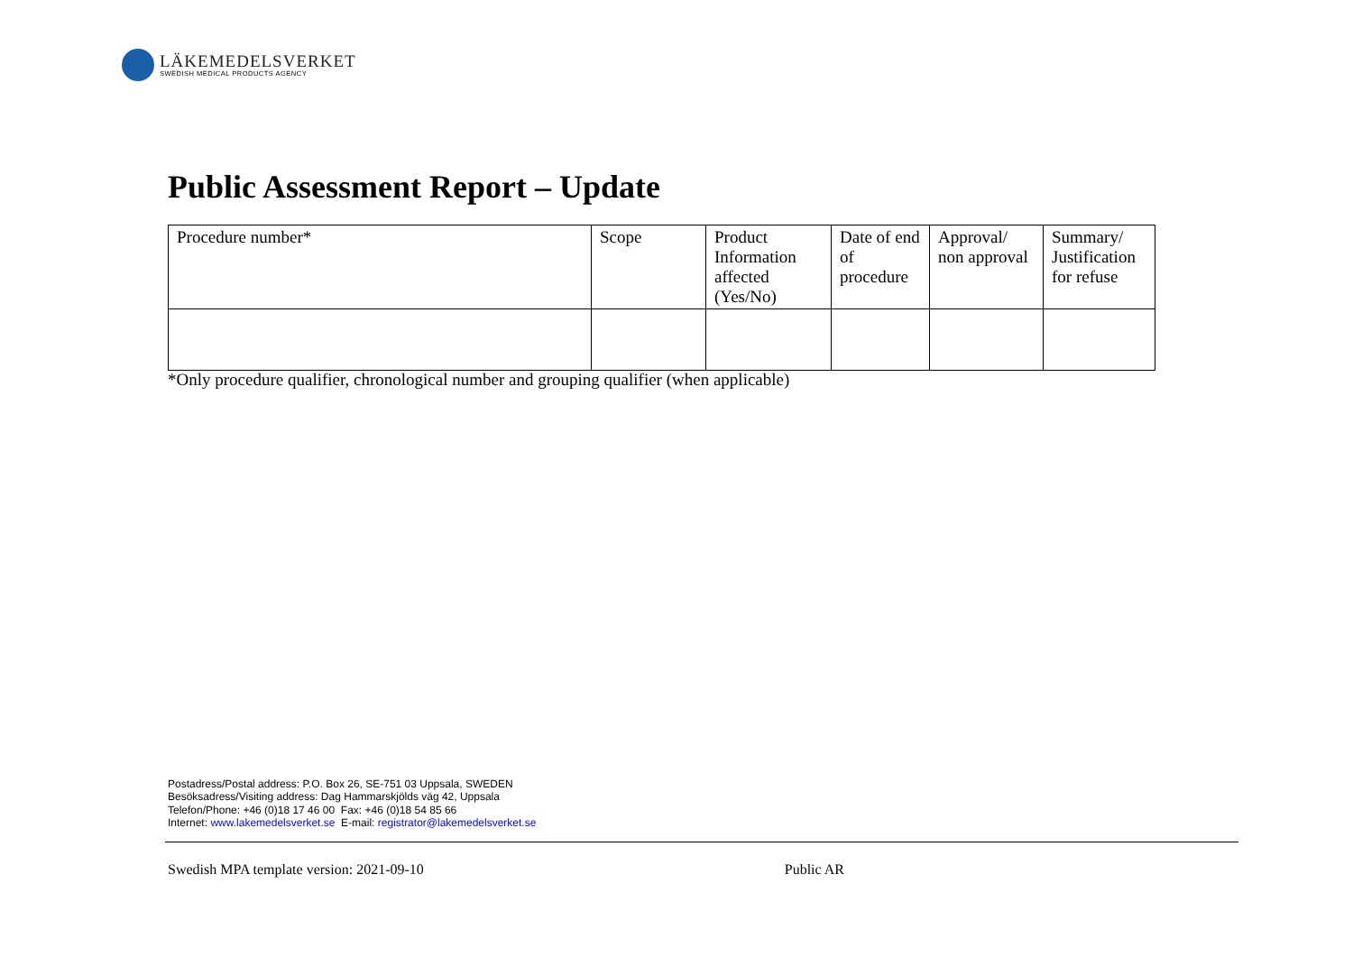LÄKEMEDELSVERKET
SWEDISH MEDICAL PRODUCTS AGENCY
Public Assessment Report – Update
| Procedure number* | Scope | Product Information affected (Yes/No) | Date of end of procedure | Approval/ non approval | Summary/ Justification for refuse |
| --- | --- | --- | --- | --- | --- |
*Only procedure qualifier, chronological number and grouping qualifier (when applicable)
Postadress/Postal address: P.O. Box 26, SE-751 03 Uppsala, SWEDEN
Besöksadress/Visiting address: Dag Hammarskjölds väg 42, Uppsala
Telefon/Phone: +46 (0)18 17 46 00 Fax: +46 (0)18 54 85 66
Internet: www.lakemedelsverket.se E-mail: registrator@lakemedelsverket.se
Swedish MPA template version: 2021-09-10 Public AR